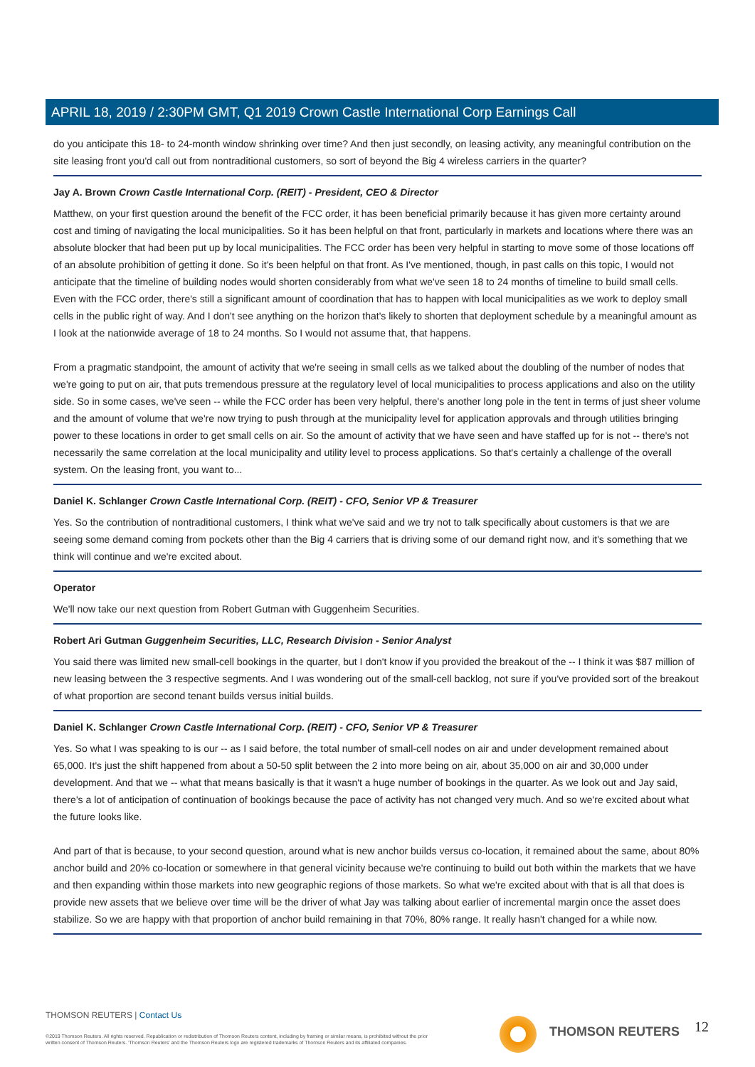APRIL 18, 2019 / 2:30PM GMT, Q1 2019 Crown Castle International Corp Earnings Call
do you anticipate this 18- to 24-month window shrinking over time? And then just secondly, on leasing activity, any meaningful contribution on the site leasing front you'd call out from nontraditional customers, so sort of beyond the Big 4 wireless carriers in the quarter?
Jay A. Brown Crown Castle International Corp. (REIT) - President, CEO & Director
Matthew, on your first question around the benefit of the FCC order, it has been beneficial primarily because it has given more certainty around cost and timing of navigating the local municipalities. So it has been helpful on that front, particularly in markets and locations where there was an absolute blocker that had been put up by local municipalities. The FCC order has been very helpful in starting to move some of those locations off of an absolute prohibition of getting it done. So it's been helpful on that front. As I've mentioned, though, in past calls on this topic, I would not anticipate that the timeline of building nodes would shorten considerably from what we've seen 18 to 24 months of timeline to build small cells. Even with the FCC order, there's still a significant amount of coordination that has to happen with local municipalities as we work to deploy small cells in the public right of way. And I don't see anything on the horizon that's likely to shorten that deployment schedule by a meaningful amount as I look at the nationwide average of 18 to 24 months. So I would not assume that, that happens.
From a pragmatic standpoint, the amount of activity that we're seeing in small cells as we talked about the doubling of the number of nodes that we're going to put on air, that puts tremendous pressure at the regulatory level of local municipalities to process applications and also on the utility side. So in some cases, we've seen -- while the FCC order has been very helpful, there's another long pole in the tent in terms of just sheer volume and the amount of volume that we're now trying to push through at the municipality level for application approvals and through utilities bringing power to these locations in order to get small cells on air. So the amount of activity that we have seen and have staffed up for is not -- there's not necessarily the same correlation at the local municipality and utility level to process applications. So that's certainly a challenge of the overall system. On the leasing front, you want to...
Daniel K. Schlanger Crown Castle International Corp. (REIT) - CFO, Senior VP & Treasurer
Yes. So the contribution of nontraditional customers, I think what we've said and we try not to talk specifically about customers is that we are seeing some demand coming from pockets other than the Big 4 carriers that is driving some of our demand right now, and it's something that we think will continue and we're excited about.
Operator
We'll now take our next question from Robert Gutman with Guggenheim Securities.
Robert Ari Gutman Guggenheim Securities, LLC, Research Division - Senior Analyst
You said there was limited new small-cell bookings in the quarter, but I don't know if you provided the breakout of the -- I think it was $87 million of new leasing between the 3 respective segments. And I was wondering out of the small-cell backlog, not sure if you've provided sort of the breakout of what proportion are second tenant builds versus initial builds.
Daniel K. Schlanger Crown Castle International Corp. (REIT) - CFO, Senior VP & Treasurer
Yes. So what I was speaking to is our -- as I said before, the total number of small-cell nodes on air and under development remained about 65,000. It's just the shift happened from about a 50-50 split between the 2 into more being on air, about 35,000 on air and 30,000 under development. And that we -- what that means basically is that it wasn't a huge number of bookings in the quarter. As we look out and Jay said, there's a lot of anticipation of continuation of bookings because the pace of activity has not changed very much. And so we're excited about what the future looks like.
And part of that is because, to your second question, around what is new anchor builds versus co-location, it remained about the same, about 80% anchor build and 20% co-location or somewhere in that general vicinity because we're continuing to build out both within the markets that we have and then expanding within those markets into new geographic regions of those markets. So what we're excited about with that is all that does is provide new assets that we believe over time will be the driver of what Jay was talking about earlier of incremental margin once the asset does stabilize. So we are happy with that proportion of anchor build remaining in that 70%, 80% range. It really hasn't changed for a while now.
THOMSON REUTERS | Contact Us
©2019 Thomson Reuters. All rights reserved. Republication or redistribution of Thomson Reuters content, including by framing or similar means, is prohibited without the prior written consent of Thomson Reuters. 'Thomson Reuters' and the Thomson Reuters logo are registered trademarks of Thomson Reuters and its affiliated companies.
THOMSON REUTERS 12